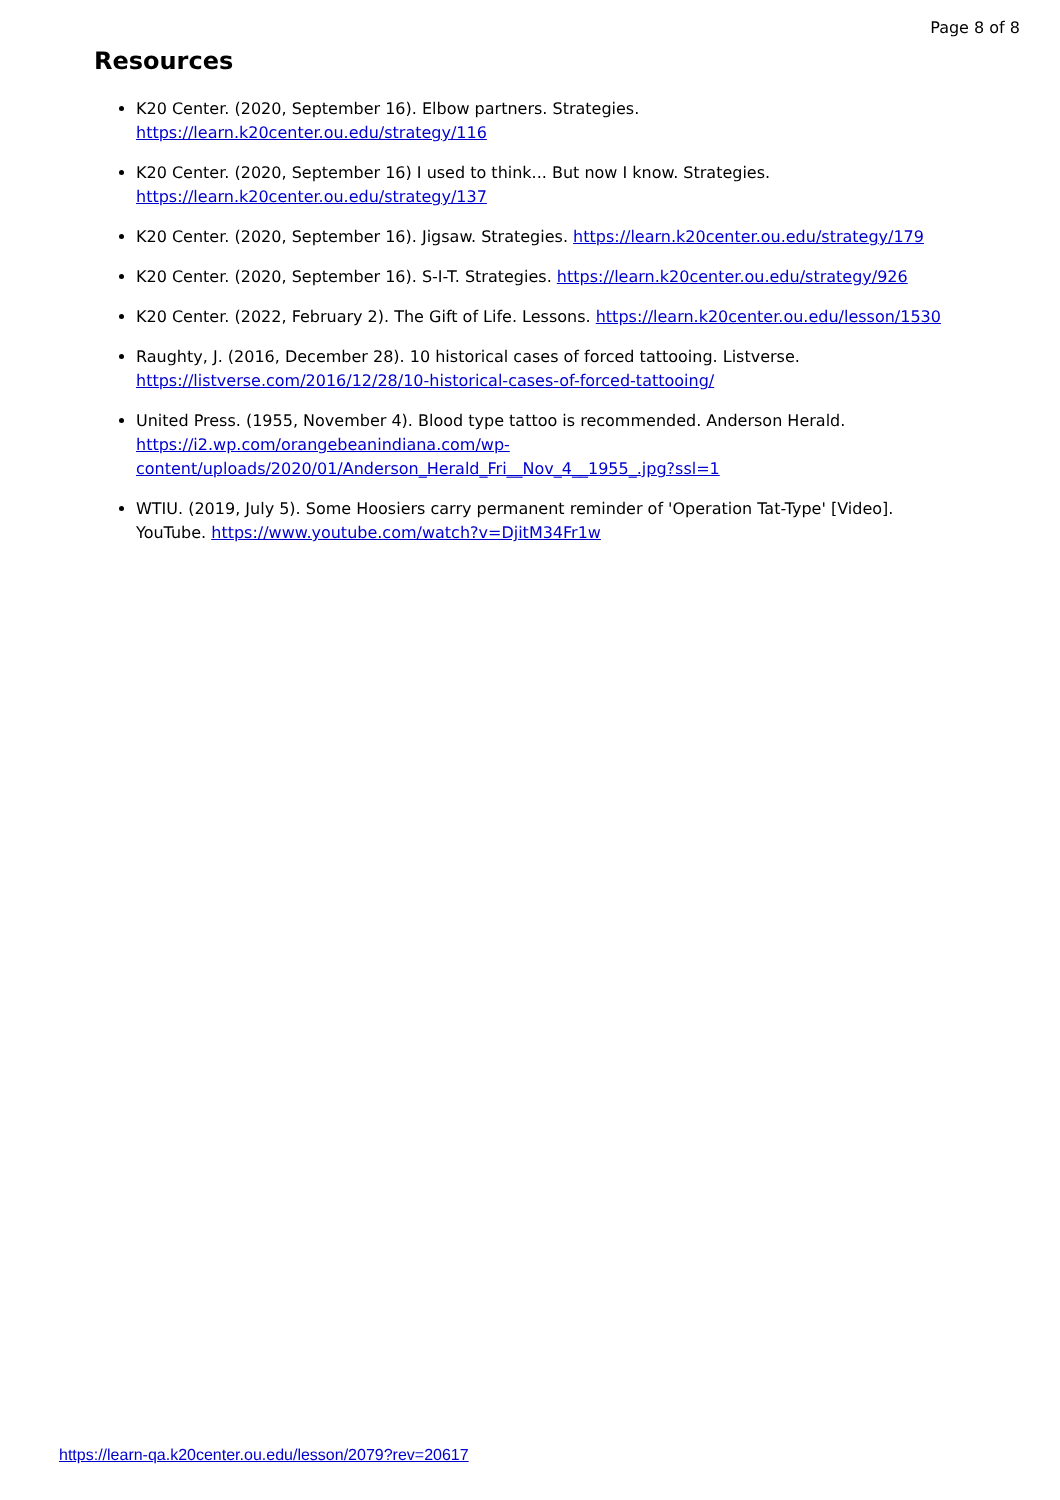Page 8 of 8
Resources
K20 Center. (2020, September 16). Elbow partners. Strategies.
https://learn.k20center.ou.edu/strategy/116
K20 Center. (2020, September 16) I used to think... But now I know. Strategies.
https://learn.k20center.ou.edu/strategy/137
K20 Center. (2020, September 16). Jigsaw. Strategies. https://learn.k20center.ou.edu/strategy/179
K20 Center. (2020, September 16). S-I-T. Strategies. https://learn.k20center.ou.edu/strategy/926
K20 Center. (2022, February 2). The Gift of Life. Lessons. https://learn.k20center.ou.edu/lesson/1530
Raughty, J. (2016, December 28). 10 historical cases of forced tattooing. Listverse.
https://listverse.com/2016/12/28/10-historical-cases-of-forced-tattooing/
United Press. (1955, November 4). Blood type tattoo is recommended. Anderson Herald.
https://i2.wp.com/orangebeanindiana.com/wp-
content/uploads/2020/01/Anderson_Herald_Fri__Nov_4__1955_.jpg?ssl=1
WTIU. (2019, July 5). Some Hoosiers carry permanent reminder of 'Operation Tat-Type' [Video]. YouTube. https://www.youtube.com/watch?v=DjitM34Fr1w
https://learn-qa.k20center.ou.edu/lesson/2079?rev=20617